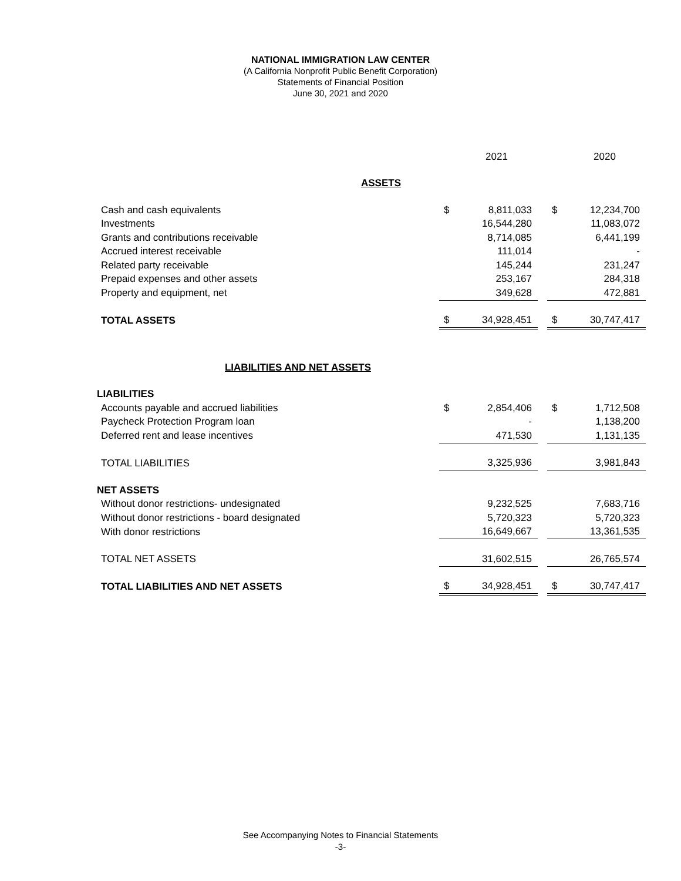NATIONAL IMMIGRATION LAW CENTER
(A California Nonprofit Public Benefit Corporation)
Statements of Financial Position
June 30, 2021 and 2020
| | | 2021 | | | 2020 |
| --- | --- | --- | --- | --- | --- |
| ASSETS | | | | | |
| Cash and cash equivalents | $ | 8,811,033 | | $ | 12,234,700 |
| Investments | | 16,544,280 | | | 11,083,072 |
| Grants and contributions receivable | | 8,714,085 | | | 6,441,199 |
| Accrued interest receivable | | 111,014 | | | - |
| Related party receivable | | 145,244 | | | 231,247 |
| Prepaid expenses and other assets | | 253,167 | | | 284,318 |
| Property and equipment, net | | 349,628 | | | 472,881 |
| TOTAL ASSETS | $ | 34,928,451 | | $ | 30,747,417 |
| LIABILITIES AND NET ASSETS | | | | | |
| LIABILITIES | | | | | |
| Accounts payable and accrued liabilities | $ | 2,854,406 | | $ | 1,712,508 |
| Paycheck Protection Program loan | | - | | | 1,138,200 |
| Deferred rent and lease incentives | | 471,530 | | | 1,131,135 |
| TOTAL LIABILITIES | | 3,325,936 | | | 3,981,843 |
| NET ASSETS | | | | | |
| Without donor restrictions- undesignated | | 9,232,525 | | | 7,683,716 |
| Without donor restrictions - board designated | | 5,720,323 | | | 5,720,323 |
| With donor restrictions | | 16,649,667 | | | 13,361,535 |
| TOTAL NET ASSETS | | 31,602,515 | | | 26,765,574 |
| TOTAL LIABILITIES AND NET ASSETS | $ | 34,928,451 | | $ | 30,747,417 |
See Accompanying Notes to Financial Statements
-3-